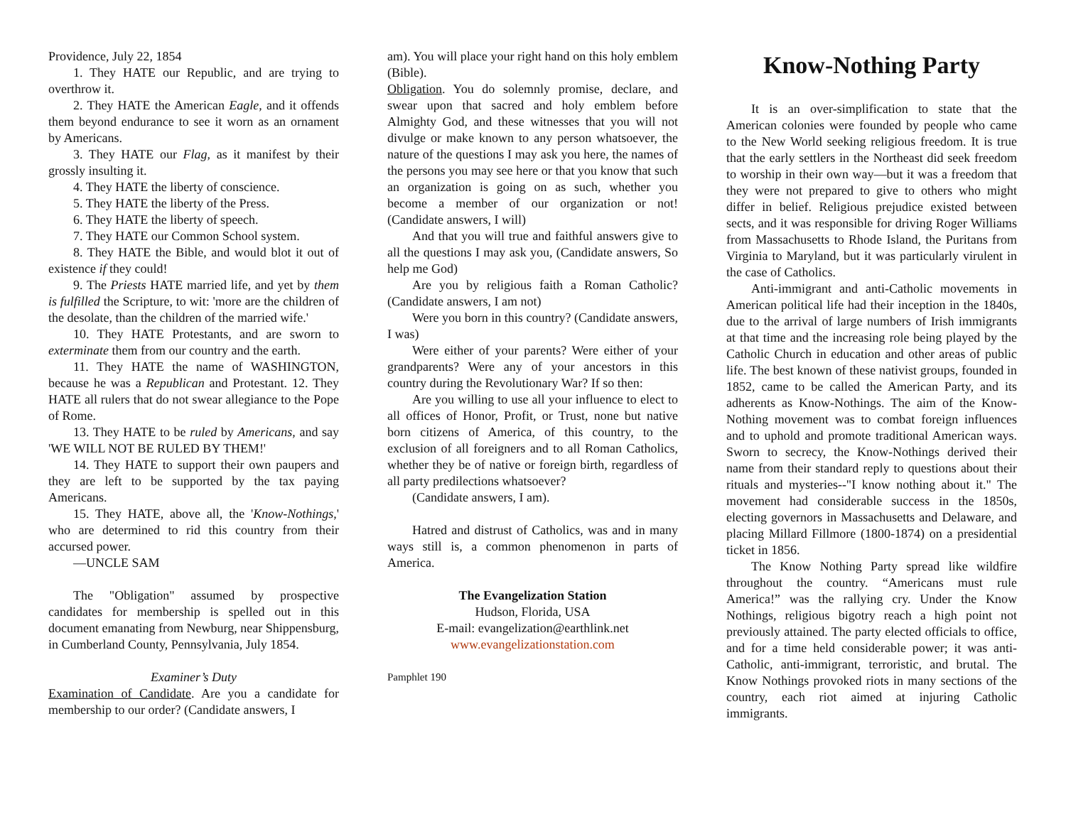Providence, July 22, 1854
1. They HATE our Republic, and are trying to overthrow it.
2. They HATE the American Eagle, and it offends them beyond endurance to see it worn as an ornament by Americans.
3. They HATE our Flag, as it manifest by their grossly insulting it.
4. They HATE the liberty of conscience.
5. They HATE the liberty of the Press.
6. They HATE the liberty of speech.
7. They HATE our Common School system.
8. They HATE the Bible, and would blot it out of existence if they could!
9. The Priests HATE married life, and yet by them is fulfilled the Scripture, to wit: 'more are the children of the desolate, than the children of the married wife.'
10. They HATE Protestants, and are sworn to exterminate them from our country and the earth.
11. They HATE the name of WASHINGTON, because he was a Republican and Protestant. 12. They HATE all rulers that do not swear allegiance to the Pope of Rome.
13. They HATE to be ruled by Americans, and say 'WE WILL NOT BE RULED BY THEM!'
14. They HATE to support their own paupers and they are left to be supported by the tax paying Americans.
15. They HATE, above all, the 'Know-Nothings,' who are determined to rid this country from their accursed power.
—UNCLE SAM
The "Obligation" assumed by prospective candidates for membership is spelled out in this document emanating from Newburg, near Shippensburg, in Cumberland County, Pennsylvania, July 1854.
Examiner’s Duty
Examination of Candidate. Are you a candidate for membership to our order? (Candidate answers, I
am). You will place your right hand on this holy emblem (Bible).
Obligation. You do solemnly promise, declare, and swear upon that sacred and holy emblem before Almighty God, and these witnesses that you will not divulge or make known to any person whatsoever, the nature of the questions I may ask you here, the names of the persons you may see here or that you know that such an organization is going on as such, whether you become a member of our organization or not! (Candidate answers, I will)
And that you will true and faithful answers give to all the questions I may ask you, (Candidate answers, So help me God)
Are you by religious faith a Roman Catholic? (Candidate answers, I am not)
Were you born in this country? (Candidate answers, I was)
Were either of your parents? Were either of your grandparents? Were any of your ancestors in this country during the Revolutionary War? If so then:
Are you willing to use all your influence to elect to all offices of Honor, Profit, or Trust, none but native born citizens of America, of this country, to the exclusion of all foreigners and to all Roman Catholics, whether they be of native or foreign birth, regardless of all party predilections whatsoever?
(Candidate answers, I am).
Hatred and distrust of Catholics, was and in many ways still is, a common phenomenon in parts of America.
The Evangelization Station
Hudson, Florida, USA
E-mail: evangelization@earthlink.net
www.evangelizationstation.com
Pamphlet 190
Know-Nothing Party
It is an over-simplification to state that the American colonies were founded by people who came to the New World seeking religious freedom. It is true that the early settlers in the Northeast did seek freedom to worship in their own way—but it was a freedom that they were not prepared to give to others who might differ in belief. Religious prejudice existed between sects, and it was responsible for driving Roger Williams from Massachusetts to Rhode Island, the Puritans from Virginia to Maryland, but it was particularly virulent in the case of Catholics.
Anti-immigrant and anti-Catholic movements in American political life had their inception in the 1840s, due to the arrival of large numbers of Irish immigrants at that time and the increasing role being played by the Catholic Church in education and other areas of public life. The best known of these nativist groups, founded in 1852, came to be called the American Party, and its adherents as Know-Nothings. The aim of the Know-Nothing movement was to combat foreign influences and to uphold and promote traditional American ways. Sworn to secrecy, the Know-Nothings derived their name from their standard reply to questions about their rituals and mysteries--"I know nothing about it." The movement had considerable success in the 1850s, electing governors in Massachusetts and Delaware, and placing Millard Fillmore (1800-1874) on a presidential ticket in 1856.
The Know Nothing Party spread like wildfire throughout the country. “Americans must rule America!” was the rallying cry. Under the Know Nothings, religious bigotry reach a high point not previously attained. The party elected officials to office, and for a time held considerable power; it was anti-Catholic, anti-immigrant, terroristic, and brutal. The Know Nothings provoked riots in many sections of the country, each riot aimed at injuring Catholic immigrants.